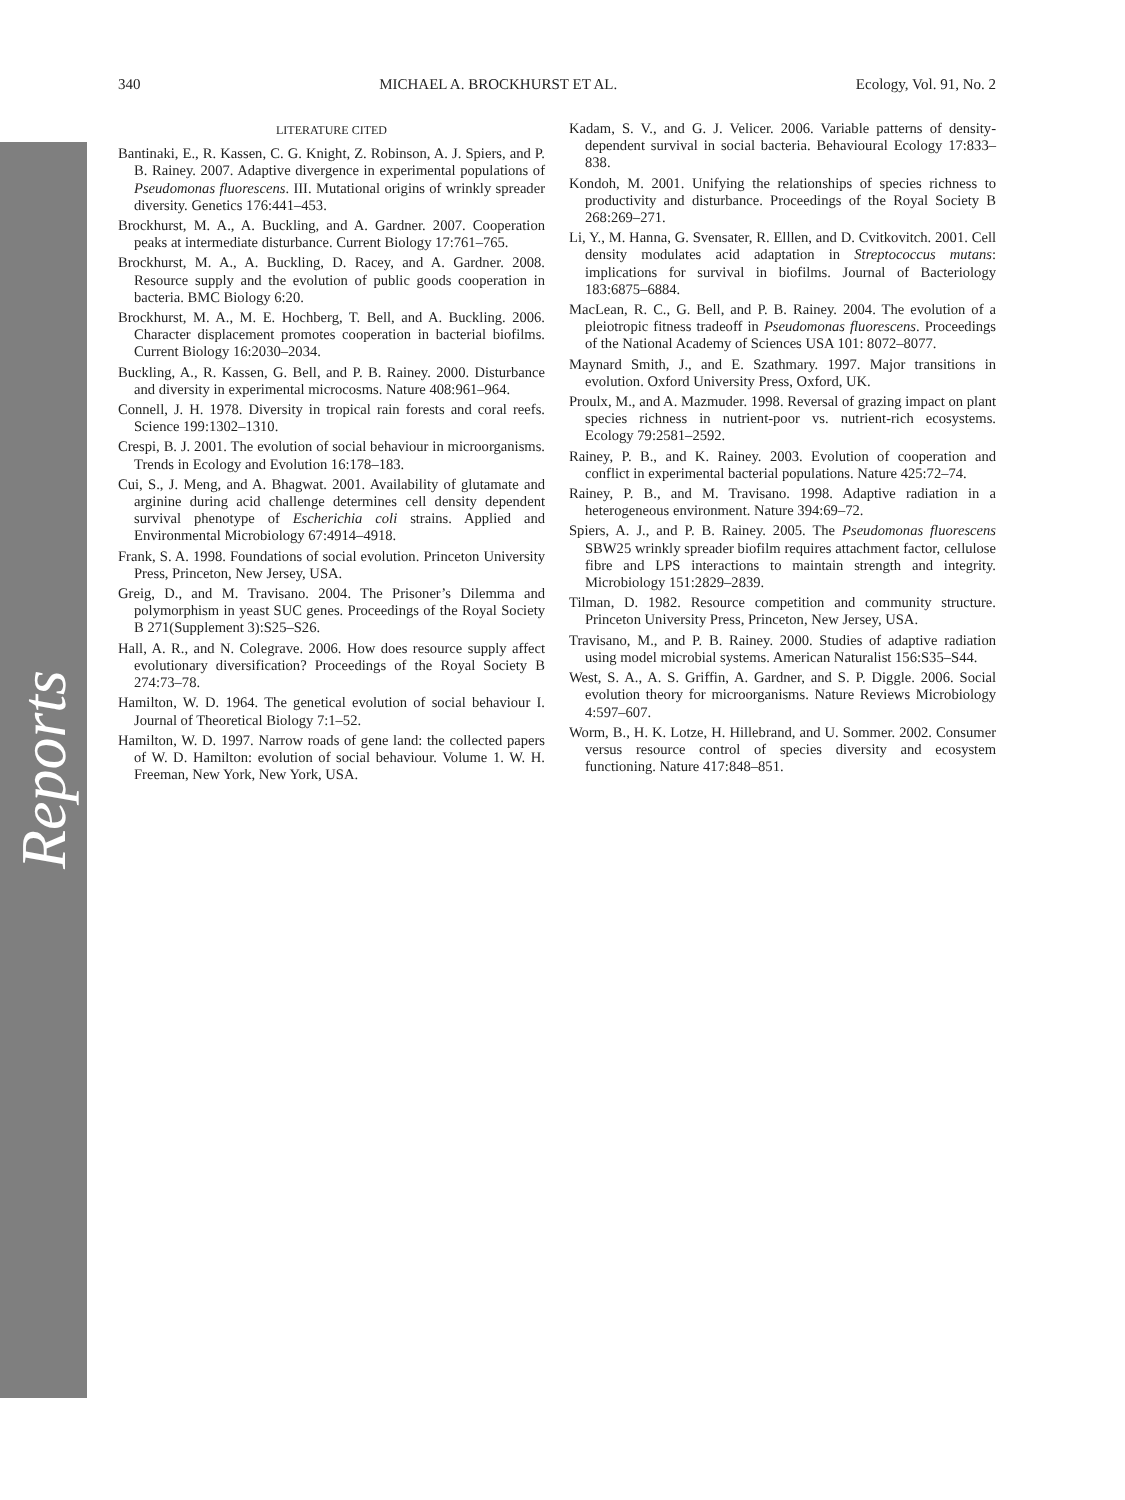340 MICHAEL A. BROCKHURST ET AL. Ecology, Vol. 91, No. 2
LITERATURE CITED
Bantinaki, E., R. Kassen, C. G. Knight, Z. Robinson, A. J. Spiers, and P. B. Rainey. 2007. Adaptive divergence in experimental populations of Pseudomonas fluorescens. III. Mutational origins of wrinkly spreader diversity. Genetics 176:441–453.
Brockhurst, M. A., A. Buckling, and A. Gardner. 2007. Cooperation peaks at intermediate disturbance. Current Biology 17:761–765.
Brockhurst, M. A., A. Buckling, D. Racey, and A. Gardner. 2008. Resource supply and the evolution of public goods cooperation in bacteria. BMC Biology 6:20.
Brockhurst, M. A., M. E. Hochberg, T. Bell, and A. Buckling. 2006. Character displacement promotes cooperation in bacterial biofilms. Current Biology 16:2030–2034.
Buckling, A., R. Kassen, G. Bell, and P. B. Rainey. 2000. Disturbance and diversity in experimental microcosms. Nature 408:961–964.
Connell, J. H. 1978. Diversity in tropical rain forests and coral reefs. Science 199:1302–1310.
Crespi, B. J. 2001. The evolution of social behaviour in microorganisms. Trends in Ecology and Evolution 16:178–183.
Cui, S., J. Meng, and A. Bhagwat. 2001. Availability of glutamate and arginine during acid challenge determines cell density dependent survival phenotype of Escherichia coli strains. Applied and Environmental Microbiology 67:4914–4918.
Frank, S. A. 1998. Foundations of social evolution. Princeton University Press, Princeton, New Jersey, USA.
Greig, D., and M. Travisano. 2004. The Prisoner’s Dilemma and polymorphism in yeast SUC genes. Proceedings of the Royal Society B 271(Supplement 3):S25–S26.
Hall, A. R., and N. Colegrave. 2006. How does resource supply affect evolutionary diversification? Proceedings of the Royal Society B 274:73–78.
Hamilton, W. D. 1964. The genetical evolution of social behaviour I. Journal of Theoretical Biology 7:1–52.
Hamilton, W. D. 1997. Narrow roads of gene land: the collected papers of W. D. Hamilton: evolution of social behaviour. Volume 1. W. H. Freeman, New York, New York, USA.
Kadam, S. V., and G. J. Velicer. 2006. Variable patterns of density-dependent survival in social bacteria. Behavioural Ecology 17:833–838.
Kondoh, M. 2001. Unifying the relationships of species richness to productivity and disturbance. Proceedings of the Royal Society B 268:269–271.
Li, Y., M. Hanna, G. Svensater, R. Elllen, and D. Cvitkovitch. 2001. Cell density modulates acid adaptation in Streptococcus mutans: implications for survival in biofilms. Journal of Bacteriology 183:6875–6884.
MacLean, R. C., G. Bell, and P. B. Rainey. 2004. The evolution of a pleiotropic fitness tradeoff in Pseudomonas fluorescens. Proceedings of the National Academy of Sciences USA 101: 8072–8077.
Maynard Smith, J., and E. Szathmary. 1997. Major transitions in evolution. Oxford University Press, Oxford, UK.
Proulx, M., and A. Mazmuder. 1998. Reversal of grazing impact on plant species richness in nutrient-poor vs. nutrient-rich ecosystems. Ecology 79:2581–2592.
Rainey, P. B., and K. Rainey. 2003. Evolution of cooperation and conflict in experimental bacterial populations. Nature 425:72–74.
Rainey, P. B., and M. Travisano. 1998. Adaptive radiation in a heterogeneous environment. Nature 394:69–72.
Spiers, A. J., and P. B. Rainey. 2005. The Pseudomonas fluorescens SBW25 wrinkly spreader biofilm requires attachment factor, cellulose fibre and LPS interactions to maintain strength and integrity. Microbiology 151:2829–2839.
Tilman, D. 1982. Resource competition and community structure. Princeton University Press, Princeton, New Jersey, USA.
Travisano, M., and P. B. Rainey. 2000. Studies of adaptive radiation using model microbial systems. American Naturalist 156:S35–S44.
West, S. A., A. S. Griffin, A. Gardner, and S. P. Diggle. 2006. Social evolution theory for microorganisms. Nature Reviews Microbiology 4:597–607.
Worm, B., H. K. Lotze, H. Hillebrand, and U. Sommer. 2002. Consumer versus resource control of species diversity and ecosystem functioning. Nature 417:848–851.
Reports